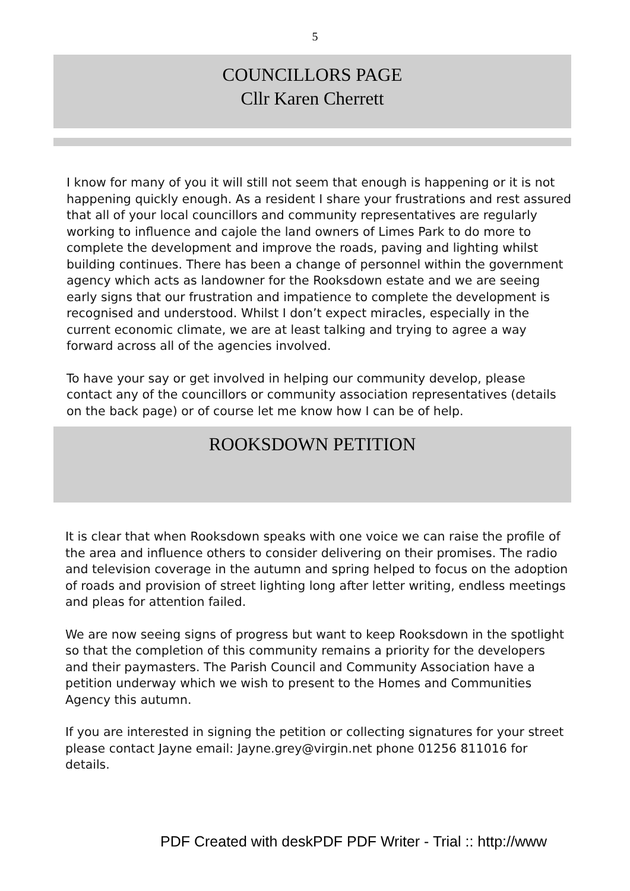5
COUNCILLORS PAGE
Cllr Karen Cherrett
I know for many of you it will still not seem that enough is happening or it is not happening quickly enough. As a resident I share your frustrations and rest assured that all of your local councillors and community representatives are regularly working to influence and cajole the land owners of Limes Park to do more to complete the development and improve the roads, paving and lighting whilst building continues. There has been a change of personnel within the government agency which acts as landowner for the Rooksdown estate and we are seeing early signs that our frustration and impatience to complete the development is recognised and understood. Whilst I don’t expect miracles, especially in the current economic climate, we are at least talking and trying to agree a way forward across all of the agencies involved.
To have your say or get involved in helping our community develop, please contact any of the councillors or community association representatives (details on the back page) or of course let me know how I can be of help.
ROOKSDOWN PETITION
It is clear that when Rooksdown speaks with one voice we can raise the profile of the area and influence others to consider delivering on their promises. The radio and television coverage in the autumn and spring helped to focus on the adoption of roads and provision of street lighting long after letter writing, endless meetings and pleas for attention failed.
We are now seeing signs of progress but want to keep Rooksdown in the spotlight so that the completion of this community remains a priority for the developers and their paymasters. The Parish Council and Community Association have a petition underway which we wish to present to the Homes and Communities Agency this autumn.
If you are interested in signing the petition or collecting signatures for your street please contact Jayne email: Jayne.grey@virgin.net phone 01256 811016 for details.
PDF Created with deskPDF PDF Writer - Trial :: http://www